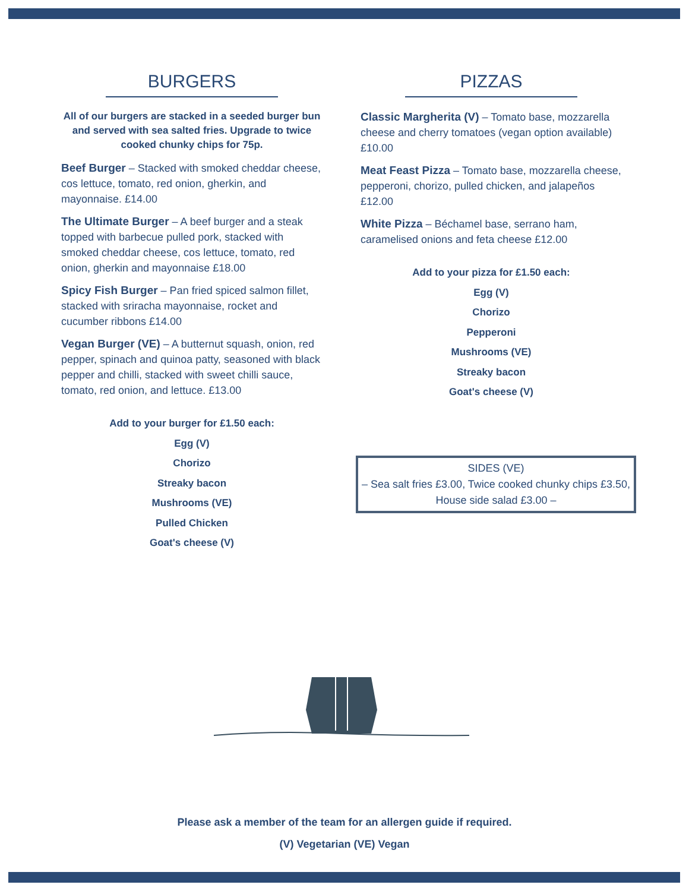BURGERS
All of our burgers are stacked in a seeded burger bun and served with sea salted fries. Upgrade to twice cooked chunky chips for 75p.
Beef Burger – Stacked with smoked cheddar cheese, cos lettuce, tomato, red onion, gherkin, and mayonnaise. £14.00
The Ultimate Burger – A beef burger and a steak topped with barbecue pulled pork, stacked with smoked cheddar cheese, cos lettuce, tomato, red onion, gherkin and mayonnaise £18.00
Spicy Fish Burger – Pan fried spiced salmon fillet, stacked with sriracha mayonnaise, rocket and cucumber ribbons £14.00
Vegan Burger (VE) – A butternut squash, onion, red pepper, spinach and quinoa patty, seasoned with black pepper and chilli, stacked with sweet chilli sauce, tomato, red onion, and lettuce. £13.00
Add to your burger for £1.50 each:
Egg (V)
Chorizo
Streaky bacon
Mushrooms (VE)
Pulled Chicken
Goat's cheese (V)
PIZZAS
Classic Margherita (V) – Tomato base, mozzarella cheese and cherry tomatoes (vegan option available) £10.00
Meat Feast Pizza – Tomato base, mozzarella cheese, pepperoni, chorizo, pulled chicken, and jalapeños £12.00
White Pizza – Béchamel base, serrano ham, caramelised onions and feta cheese £12.00
Add to your pizza for £1.50 each:
Egg (V)
Chorizo
Pepperoni
Mushrooms (VE)
Streaky bacon
Goat's cheese (V)
SIDES (VE)
– Sea salt fries £3.00, Twice cooked chunky chips £3.50, House side salad £3.00 –
Please ask a member of the team for an allergen guide if required.
(V) Vegetarian (VE) Vegan